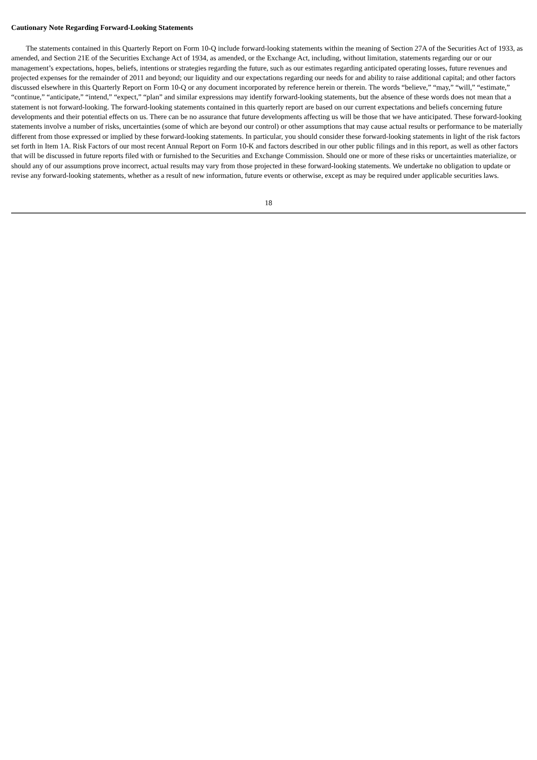Cautionary Note Regarding Forward-Looking Statements
The statements contained in this Quarterly Report on Form 10-Q include forward-looking statements within the meaning of Section 27A of the Securities Act of 1933, as amended, and Section 21E of the Securities Exchange Act of 1934, as amended, or the Exchange Act, including, without limitation, statements regarding our or our management’s expectations, hopes, beliefs, intentions or strategies regarding the future, such as our estimates regarding anticipated operating losses, future revenues and projected expenses for the remainder of 2011 and beyond; our liquidity and our expectations regarding our needs for and ability to raise additional capital; and other factors discussed elsewhere in this Quarterly Report on Form 10-Q or any document incorporated by reference herein or therein. The words “believe,” “may,” “will,” “estimate,” “continue,” “anticipate,” “intend,” “expect,” “plan” and similar expressions may identify forward-looking statements, but the absence of these words does not mean that a statement is not forward-looking. The forward-looking statements contained in this quarterly report are based on our current expectations and beliefs concerning future developments and their potential effects on us. There can be no assurance that future developments affecting us will be those that we have anticipated. These forward-looking statements involve a number of risks, uncertainties (some of which are beyond our control) or other assumptions that may cause actual results or performance to be materially different from those expressed or implied by these forward-looking statements. In particular, you should consider these forward-looking statements in light of the risk factors set forth in Item 1A. Risk Factors of our most recent Annual Report on Form 10-K and factors described in our other public filings and in this report, as well as other factors that will be discussed in future reports filed with or furnished to the Securities and Exchange Commission. Should one or more of these risks or uncertainties materialize, or should any of our assumptions prove incorrect, actual results may vary from those projected in these forward-looking statements. We undertake no obligation to update or revise any forward-looking statements, whether as a result of new information, future events or otherwise, except as may be required under applicable securities laws.
18